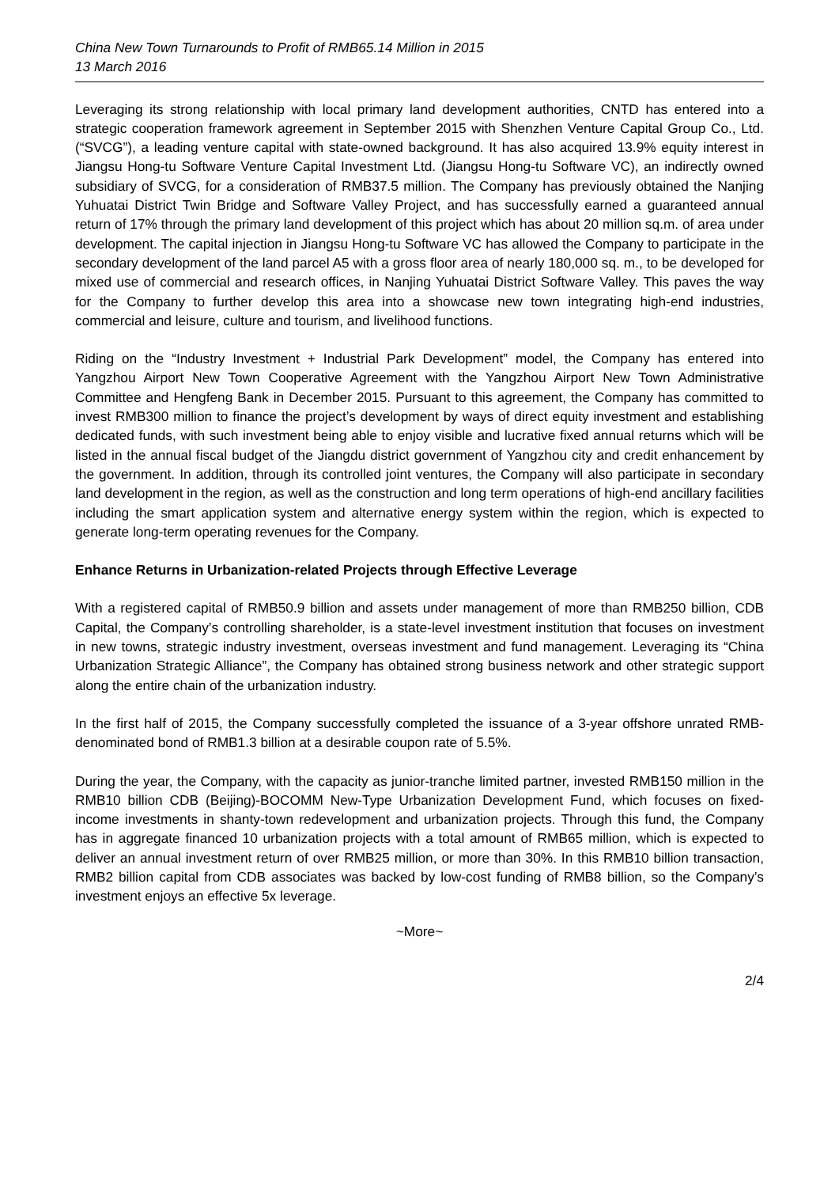China New Town Turnarounds to Profit of RMB65.14 Million in 2015
13 March 2016
Leveraging its strong relationship with local primary land development authorities, CNTD has entered into a strategic cooperation framework agreement in September 2015 with Shenzhen Venture Capital Group Co., Ltd. (“SVCG”), a leading venture capital with state-owned background. It has also acquired 13.9% equity interest in Jiangsu Hong-tu Software Venture Capital Investment Ltd. (Jiangsu Hong-tu Software VC), an indirectly owned subsidiary of SVCG, for a consideration of RMB37.5 million. The Company has previously obtained the Nanjing Yuhuatai District Twin Bridge and Software Valley Project, and has successfully earned a guaranteed annual return of 17% through the primary land development of this project which has about 20 million sq.m. of area under development. The capital injection in Jiangsu Hong-tu Software VC has allowed the Company to participate in the secondary development of the land parcel A5 with a gross floor area of nearly 180,000 sq. m., to be developed for mixed use of commercial and research offices, in Nanjing Yuhuatai District Software Valley. This paves the way for the Company to further develop this area into a showcase new town integrating high-end industries, commercial and leisure, culture and tourism, and livelihood functions.
Riding on the “Industry Investment + Industrial Park Development” model, the Company has entered into Yangzhou Airport New Town Cooperative Agreement with the Yangzhou Airport New Town Administrative Committee and Hengfeng Bank in December 2015. Pursuant to this agreement, the Company has committed to invest RMB300 million to finance the project’s development by ways of direct equity investment and establishing dedicated funds, with such investment being able to enjoy visible and lucrative fixed annual returns which will be listed in the annual fiscal budget of the Jiangdu district government of Yangzhou city and credit enhancement by the government. In addition, through its controlled joint ventures, the Company will also participate in secondary land development in the region, as well as the construction and long term operations of high-end ancillary facilities including the smart application system and alternative energy system within the region, which is expected to generate long-term operating revenues for the Company.
Enhance Returns in Urbanization-related Projects through Effective Leverage
With a registered capital of RMB50.9 billion and assets under management of more than RMB250 billion, CDB Capital, the Company’s controlling shareholder, is a state-level investment institution that focuses on investment in new towns, strategic industry investment, overseas investment and fund management. Leveraging its “China Urbanization Strategic Alliance”, the Company has obtained strong business network and other strategic support along the entire chain of the urbanization industry.
In the first half of 2015, the Company successfully completed the issuance of a 3-year offshore unrated RMB-denominated bond of RMB1.3 billion at a desirable coupon rate of 5.5%.
During the year, the Company, with the capacity as junior-tranche limited partner, invested RMB150 million in the RMB10 billion CDB (Beijing)-BOCOMM New-Type Urbanization Development Fund, which focuses on fixed-income investments in shanty-town redevelopment and urbanization projects. Through this fund, the Company has in aggregate financed 10 urbanization projects with a total amount of RMB65 million, which is expected to deliver an annual investment return of over RMB25 million, or more than 30%. In this RMB10 billion transaction, RMB2 billion capital from CDB associates was backed by low-cost funding of RMB8 billion, so the Company’s investment enjoys an effective 5x leverage.
~More~
2/4